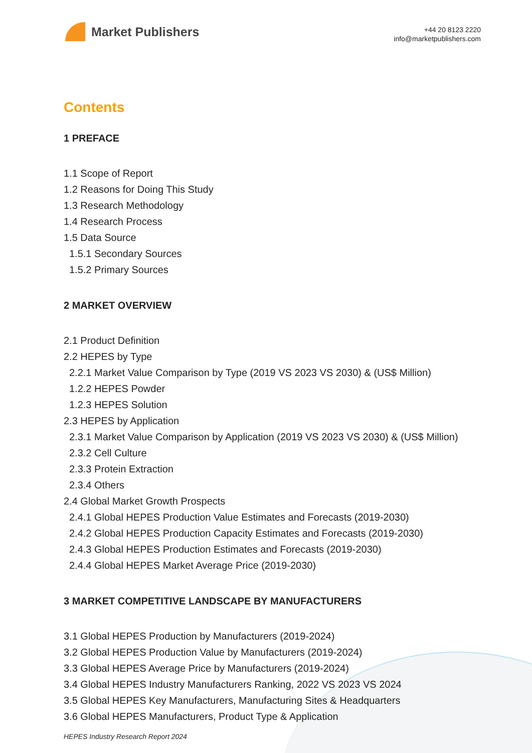Market Publishers
+44 20 8123 2220
info@marketpublishers.com
Contents
1 PREFACE
1.1 Scope of Report
1.2 Reasons for Doing This Study
1.3 Research Methodology
1.4 Research Process
1.5 Data Source
1.5.1 Secondary Sources
1.5.2 Primary Sources
2 MARKET OVERVIEW
2.1 Product Definition
2.2 HEPES by Type
2.2.1 Market Value Comparison by Type (2019 VS 2023 VS 2030) & (US$ Million)
1.2.2 HEPES Powder
1.2.3 HEPES Solution
2.3 HEPES by Application
2.3.1 Market Value Comparison by Application (2019 VS 2023 VS 2030) & (US$ Million)
2.3.2 Cell Culture
2.3.3 Protein Extraction
2.3.4 Others
2.4 Global Market Growth Prospects
2.4.1 Global HEPES Production Value Estimates and Forecasts (2019-2030)
2.4.2 Global HEPES Production Capacity Estimates and Forecasts (2019-2030)
2.4.3 Global HEPES Production Estimates and Forecasts (2019-2030)
2.4.4 Global HEPES Market Average Price (2019-2030)
3 MARKET COMPETITIVE LANDSCAPE BY MANUFACTURERS
3.1 Global HEPES Production by Manufacturers (2019-2024)
3.2 Global HEPES Production Value by Manufacturers (2019-2024)
3.3 Global HEPES Average Price by Manufacturers (2019-2024)
3.4 Global HEPES Industry Manufacturers Ranking, 2022 VS 2023 VS 2024
3.5 Global HEPES Key Manufacturers, Manufacturing Sites & Headquarters
3.6 Global HEPES Manufacturers, Product Type & Application
HEPES Industry Research Report 2024